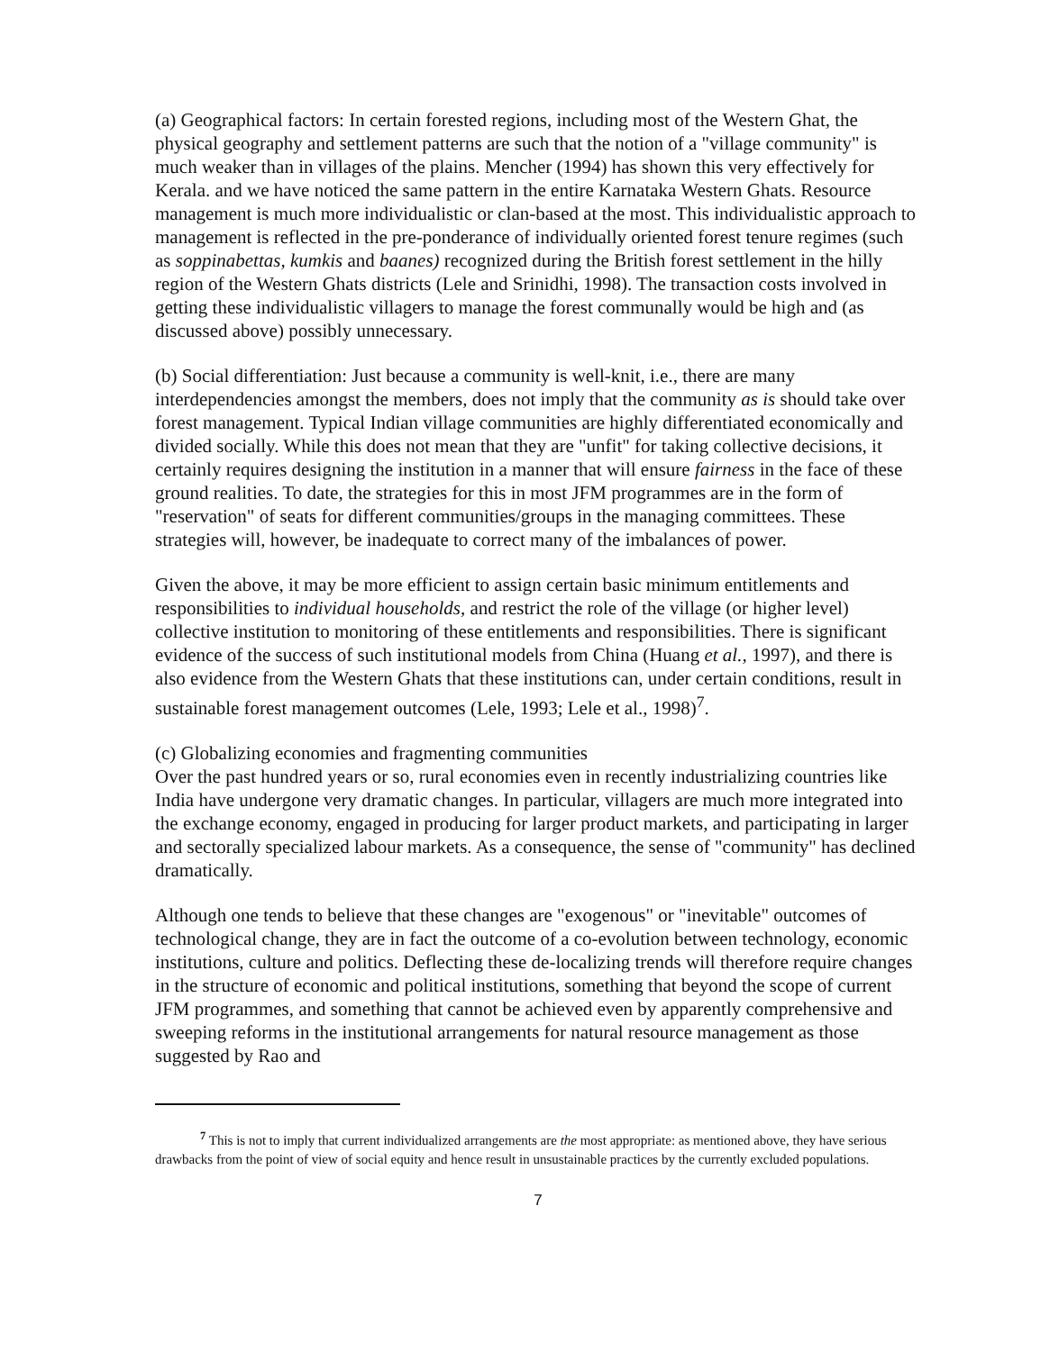(a) Geographical factors: In certain forested regions, including most of the Western Ghat, the physical geography and settlement patterns are such that the notion of a "village community" is much weaker than in villages of the plains. Mencher (1994) has shown this very effectively for Kerala. and we have noticed the same pattern in the entire Karnataka Western Ghats. Resource management is much more individualistic or clan-based at the most. This individualistic approach to management is reflected in the pre-ponderance of individually oriented forest tenure regimes (such as soppinabettas, kumkis and baanes) recognized during the British forest settlement in the hilly region of the Western Ghats districts (Lele and Srinidhi, 1998). The transaction costs involved in getting these individualistic villagers to manage the forest communally would be high and (as discussed above) possibly unnecessary.
(b) Social differentiation: Just because a community is well-knit, i.e., there are many interdependencies amongst the members, does not imply that the community as is should take over forest management. Typical Indian village communities are highly differentiated economically and divided socially. While this does not mean that they are "unfit" for taking collective decisions, it certainly requires designing the institution in a manner that will ensure fairness in the face of these ground realities. To date, the strategies for this in most JFM programmes are in the form of "reservation" of seats for different communities/groups in the managing committees. These strategies will, however, be inadequate to correct many of the imbalances of power.
Given the above, it may be more efficient to assign certain basic minimum entitlements and responsibilities to individual households, and restrict the role of the village (or higher level) collective institution to monitoring of these entitlements and responsibilities. There is significant evidence of the success of such institutional models from China (Huang et al., 1997), and there is also evidence from the Western Ghats that these institutions can, under certain conditions, result in sustainable forest management outcomes (Lele, 1993; Lele et al., 1998)<sup>7</sup>.
(c) Globalizing economies and fragmenting communities
Over the past hundred years or so, rural economies even in recently industrializing countries like India have undergone very dramatic changes. In particular, villagers are much more integrated into the exchange economy, engaged in producing for larger product markets, and participating in larger and sectorally specialized labour markets. As a consequence, the sense of "community" has declined dramatically.
Although one tends to believe that these changes are "exogenous" or "inevitable" outcomes of technological change, they are in fact the outcome of a co-evolution between technology, economic institutions, culture and politics. Deflecting these de-localizing trends will therefore require changes in the structure of economic and political institutions, something that beyond the scope of current JFM programmes, and something that cannot be achieved even by apparently comprehensive and sweeping reforms in the institutional arrangements for natural resource management as those suggested by Rao and
<sup>7</sup> This is not to imply that current individualized arrangements are the most appropriate: as mentioned above, they have serious drawbacks from the point of view of social equity and hence result in unsustainable practices by the currently excluded populations.
7